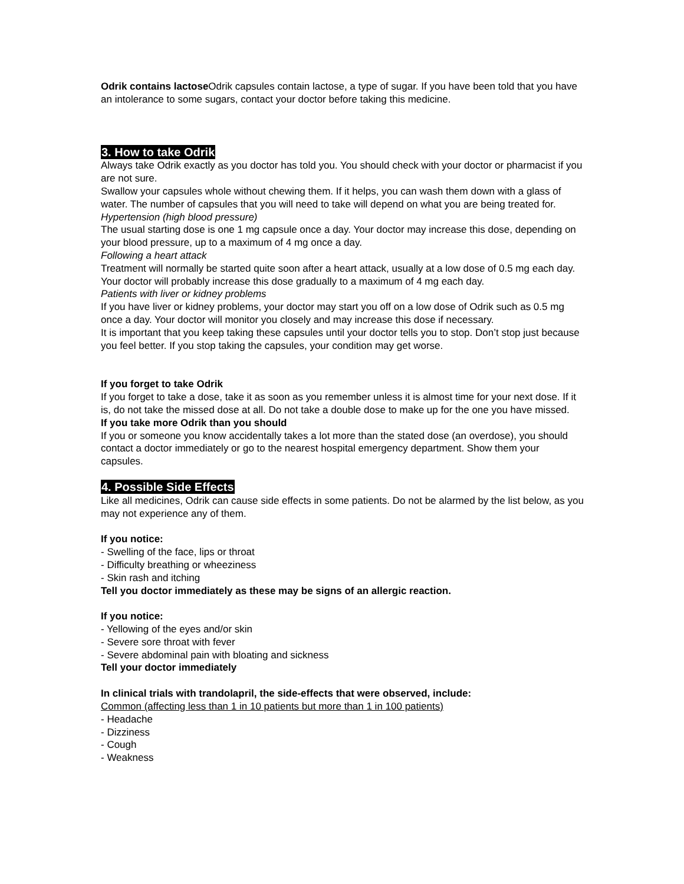Odrik contains lactose Odrik capsules contain lactose, a type of sugar. If you have been told that you have an intolerance to some sugars, contact your doctor before taking this medicine.
3. How to take Odrik
Always take Odrik exactly as you doctor has told you. You should check with your doctor or pharmacist if you are not sure.
Swallow your capsules whole without chewing them. If it helps, you can wash them down with a glass of water. The number of capsules that you will need to take will depend on what you are being treated for.
Hypertension (high blood pressure)
The usual starting dose is one 1 mg capsule once a day. Your doctor may increase this dose, depending on your blood pressure, up to a maximum of 4 mg once a day.
Following a heart attack
Treatment will normally be started quite soon after a heart attack, usually at a low dose of 0.5 mg each day. Your doctor will probably increase this dose gradually to a maximum of 4 mg each day.
Patients with liver or kidney problems
If you have liver or kidney problems, your doctor may start you off on a low dose of Odrik such as 0.5 mg once a day. Your doctor will monitor you closely and may increase this dose if necessary.
It is important that you keep taking these capsules until your doctor tells you to stop. Don’t stop just because you feel better. If you stop taking the capsules, your condition may get worse.
If you forget to take Odrik
If you forget to take a dose, take it as soon as you remember unless it is almost time for your next dose. If it is, do not take the missed dose at all. Do not take a double dose to make up for the one you have missed.
If you take more Odrik than you should
If you or someone you know accidentally takes a lot more than the stated dose (an overdose), you should contact a doctor immediately or go to the nearest hospital emergency department. Show them your capsules.
4. Possible Side Effects
Like all medicines, Odrik can cause side effects in some patients. Do not be alarmed by the list below, as you may not experience any of them.
If you notice:
- Swelling of the face, lips or throat
- Difficulty breathing or wheeziness
- Skin rash and itching
Tell you doctor immediately as these may be signs of an allergic reaction.
If you notice:
- Yellowing of the eyes and/or skin
- Severe sore throat with fever
- Severe abdominal pain with bloating and sickness
Tell your doctor immediately
In clinical trials with trandolapril, the side-effects that were observed, include:
Common (affecting less than 1 in 10 patients but more than 1 in 100 patients)
- Headache
- Dizziness
- Cough
- Weakness